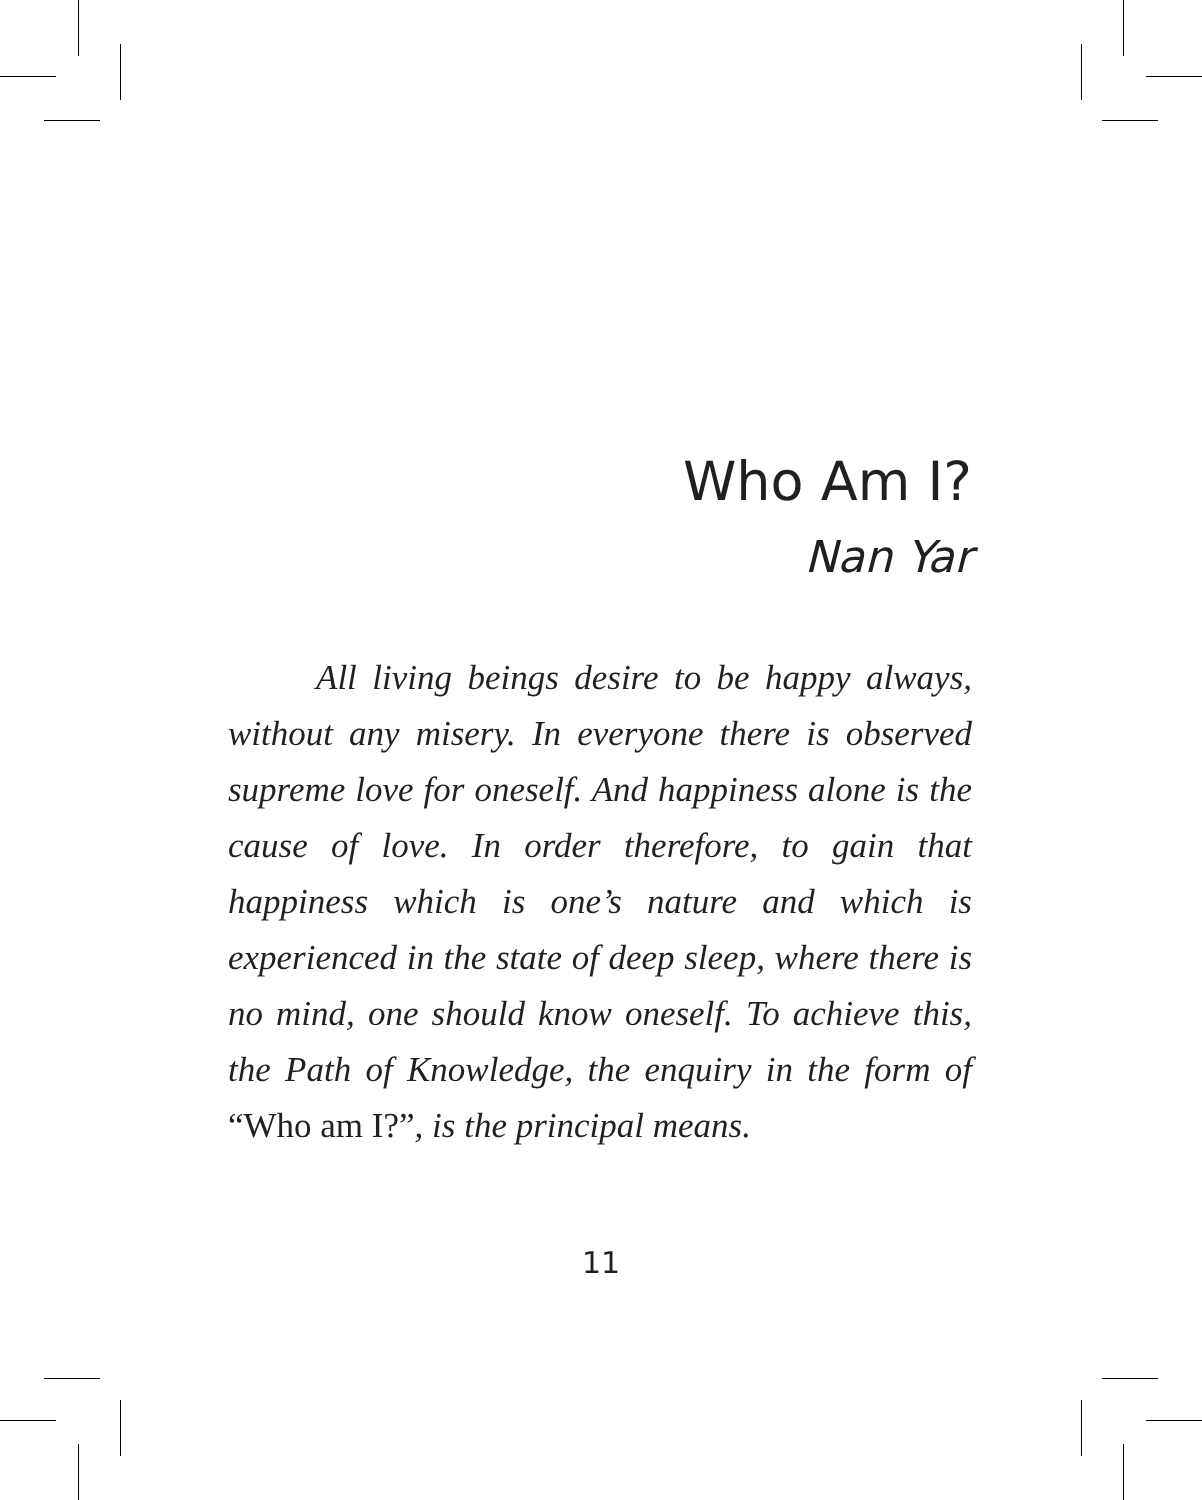Who Am I?
Nan Yar
All living beings desire to be happy always, without any misery. In everyone there is observed supreme love for oneself. And happiness alone is the cause of love. In order therefore, to gain that happiness which is one’s nature and which is experienced in the state of deep sleep, where there is no mind, one should know oneself. To achieve this, the Path of Knowledge, the enquiry in the form of “Who am I?”, is the principal means.
11